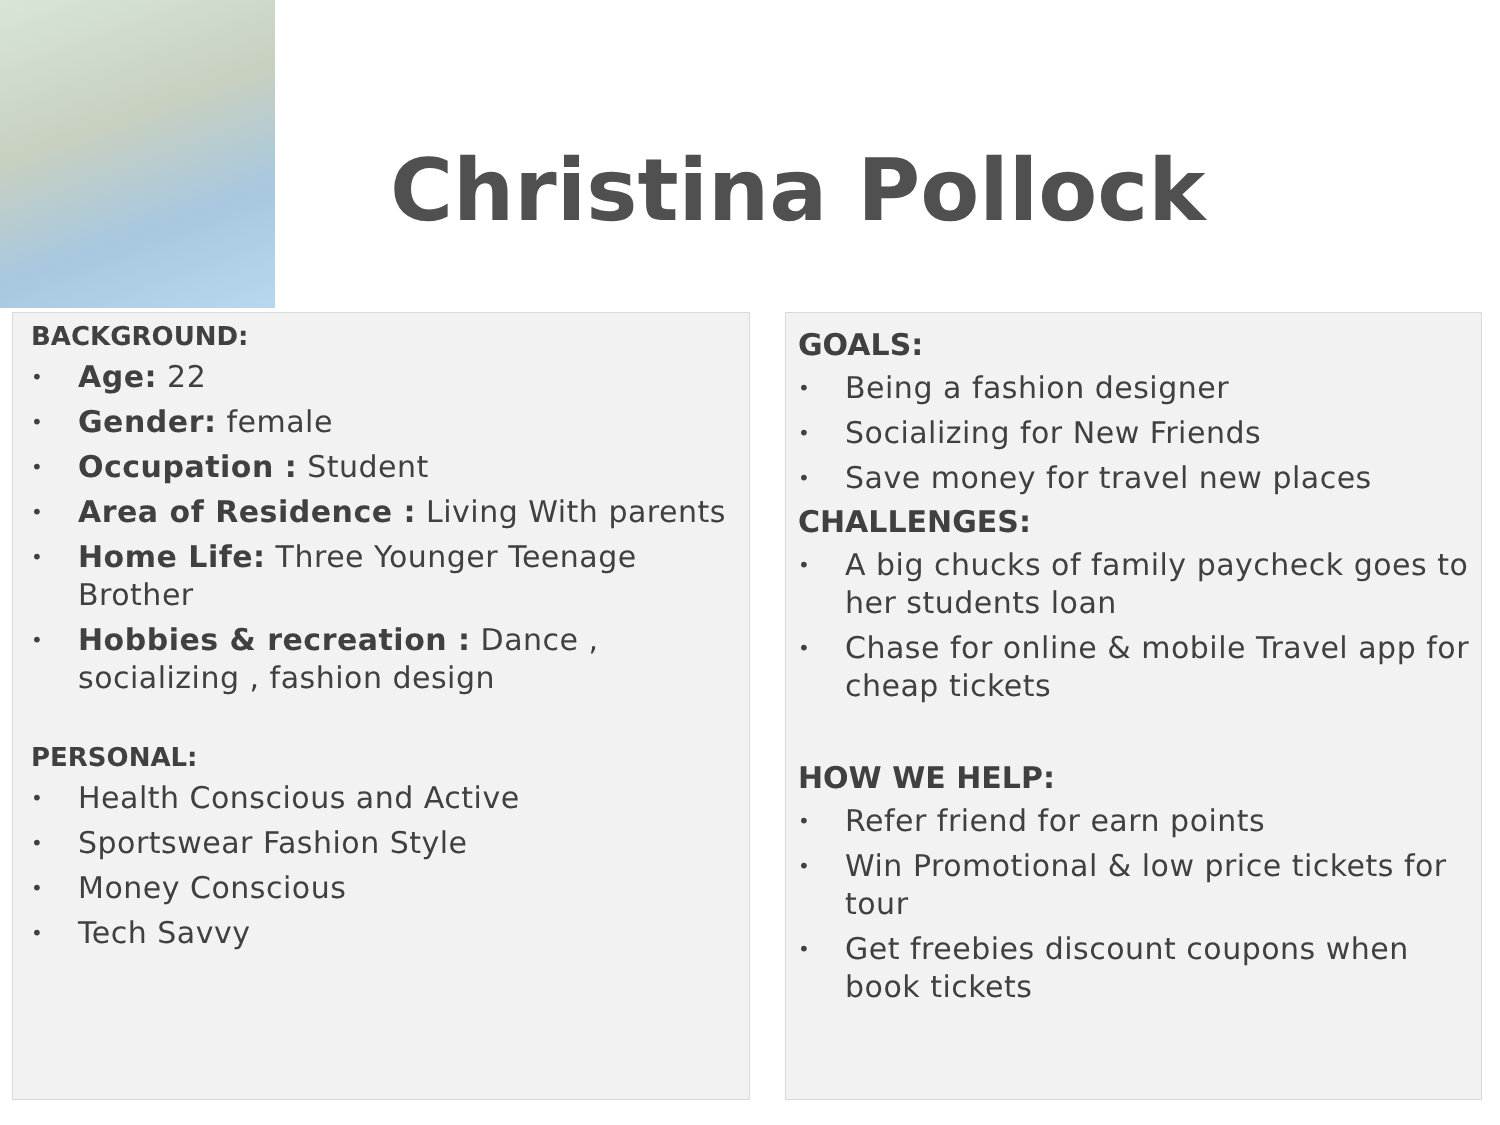Christina Pollock
BACKGROUND:
• Age: 22
• Gender: female
• Occupation : Student
• Area of Residence : Living With parents
• Home Life: Three Younger Teenage Brother
• Hobbies & recreation : Dance , socializing , fashion design
PERSONAL:
• Health Conscious and Active
• Sportswear Fashion Style
• Money Conscious
• Tech Savvy
GOALS:
• Being a fashion designer
• Socializing for New Friends
• Save money for travel new places
CHALLENGES:
• A big chucks of family paycheck goes to her students loan
• Chase for online & mobile Travel app for cheap tickets
HOW WE HELP:
• Refer friend for earn points
• Win Promotional & low price tickets for tour
• Get freebies discount coupons when book tickets